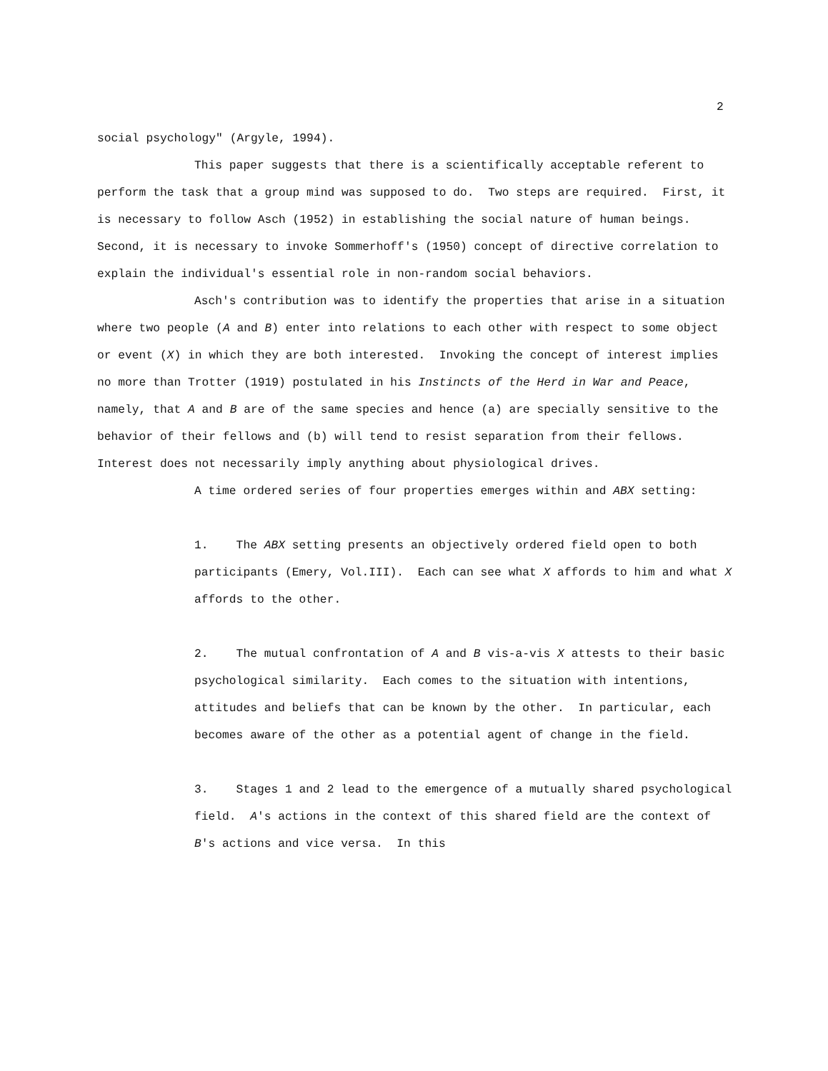2
social psychology" (Argyle, 1994).
This paper suggests that there is a scientifically acceptable referent to perform the task that a group mind was supposed to do. Two steps are required. First, it is necessary to follow Asch (1952) in establishing the social nature of human beings. Second, it is necessary to invoke Sommerhoff's (1950) concept of directive correlation to explain the individual's essential role in non-random social behaviors.
Asch's contribution was to identify the properties that arise in a situation where two people (A and B) enter into relations to each other with respect to some object or event (X) in which they are both interested. Invoking the concept of interest implies no more than Trotter (1919) postulated in his Instincts of the Herd in War and Peace, namely, that A and B are of the same species and hence (a) are specially sensitive to the behavior of their fellows and (b) will tend to resist separation from their fellows. Interest does not necessarily imply anything about physiological drives.
A time ordered series of four properties emerges within and ABX setting:
1. The ABX setting presents an objectively ordered field open to both participants (Emery, Vol.III). Each can see what X affords to him and what X affords to the other.
2. The mutual confrontation of A and B vis-a-vis X attests to their basic psychological similarity. Each comes to the situation with intentions, attitudes and beliefs that can be known by the other. In particular, each becomes aware of the other as a potential agent of change in the field.
3. Stages 1 and 2 lead to the emergence of a mutually shared psychological field. A's actions in the context of this shared field are the context of B's actions and vice versa. In this